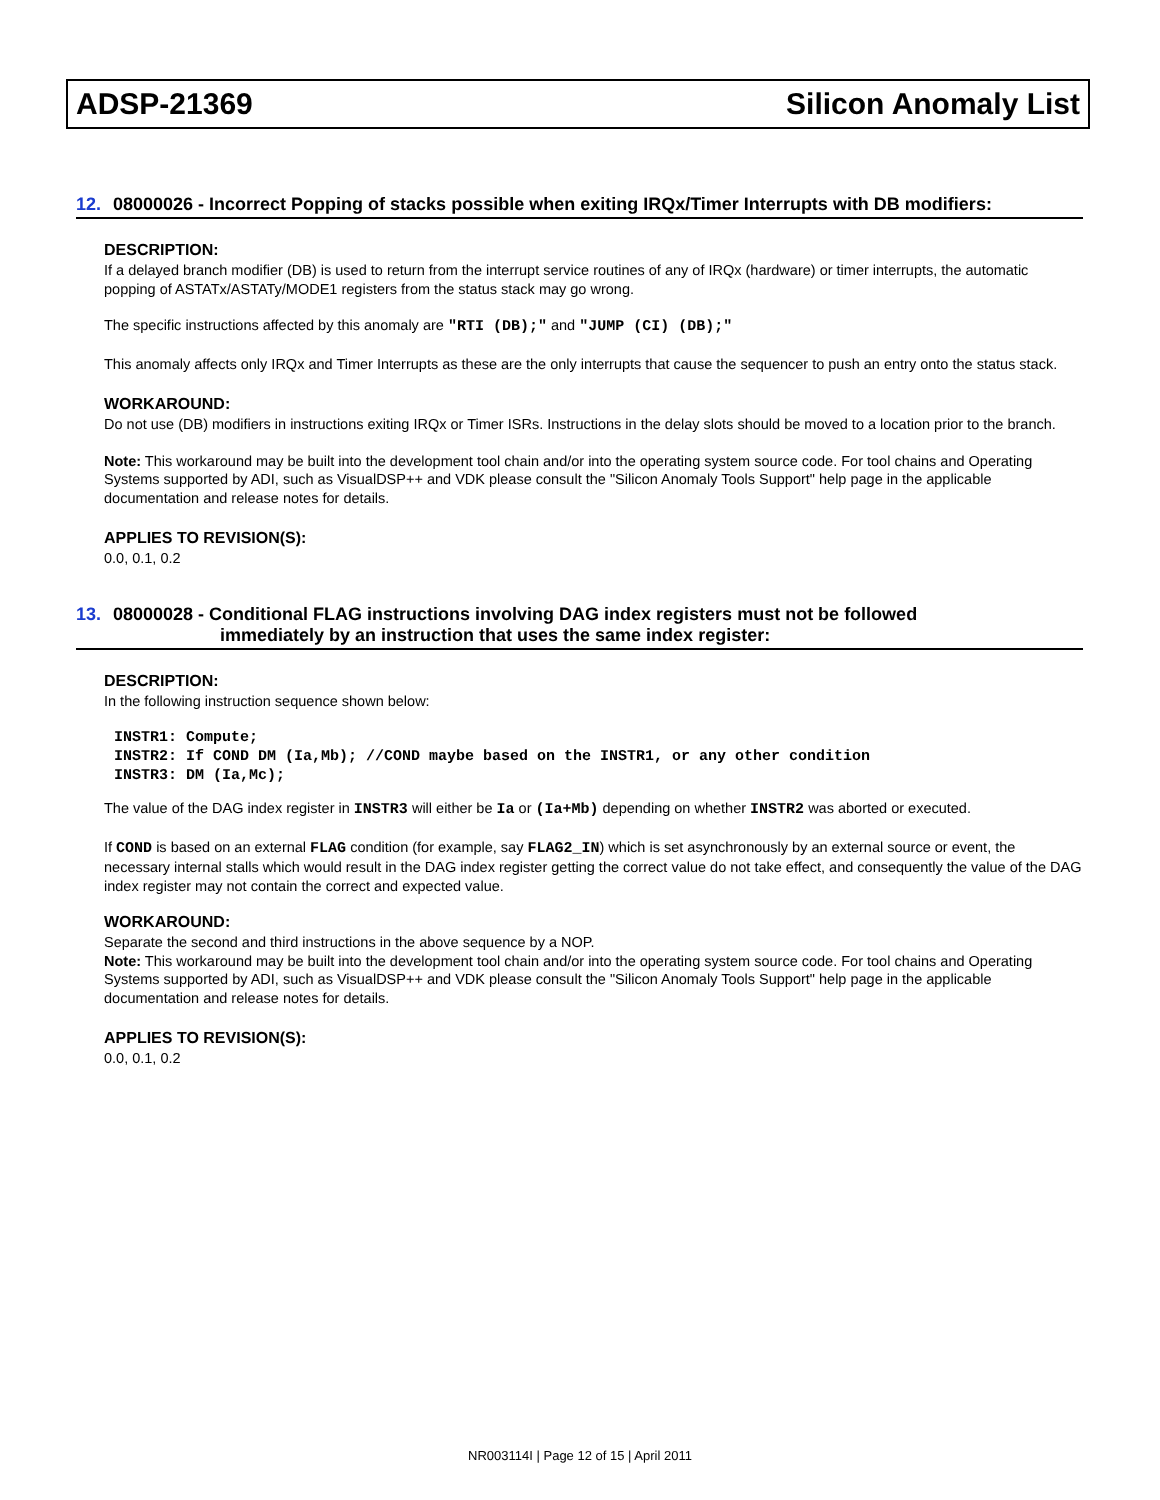ADSP-21369 Silicon Anomaly List
12. 08000026 - Incorrect Popping of stacks possible when exiting IRQx/Timer Interrupts with DB modifiers:
DESCRIPTION:
If a delayed branch modifier (DB) is used to return from the interrupt service routines of any of IRQx (hardware) or timer interrupts, the automatic popping of ASTATx/ASTATy/MODE1 registers from the status stack may go wrong.
The specific instructions affected by this anomaly are "RTI (DB);" and "JUMP (CI) (DB);"
This anomaly affects only IRQx and Timer Interrupts as these are the only interrupts that cause the sequencer to push an entry onto the status stack.
WORKAROUND:
Do not use (DB) modifiers in instructions exiting IRQx or Timer ISRs. Instructions in the delay slots should be moved to a location prior to the branch.
Note: This workaround may be built into the development tool chain and/or into the operating system source code. For tool chains and Operating Systems supported by ADI, such as VisualDSP++ and VDK please consult the "Silicon Anomaly Tools Support" help page in the applicable documentation and release notes for details.
APPLIES TO REVISION(S):
0.0, 0.1, 0.2
13. 08000028 - Conditional FLAG instructions involving DAG index registers must not be followed
immediately by an instruction that uses the same index register:
DESCRIPTION:
In the following instruction sequence shown below:
INSTR1: Compute;
INSTR2: If COND DM (Ia,Mb); //COND maybe based on the INSTR1, or any other condition
INSTR3: DM (Ia,Mc);
The value of the DAG index register in INSTR3 will either be Ia or (Ia+Mb) depending on whether INSTR2 was aborted or executed.
If COND is based on an external FLAG condition (for example, say FLAG2_IN) which is set asynchronously by an external source or event, the necessary internal stalls which would result in the DAG index register getting the correct value do not take effect, and consequently the value of the DAG index register may not contain the correct and expected value.
WORKAROUND:
Separate the second and third instructions in the above sequence by a NOP.
Note: This workaround may be built into the development tool chain and/or into the operating system source code. For tool chains and Operating Systems supported by ADI, such as VisualDSP++ and VDK please consult the "Silicon Anomaly Tools Support" help page in the applicable documentation and release notes for details.
APPLIES TO REVISION(S):
0.0, 0.1, 0.2
NR003114I | Page 12 of 15 | April 2011